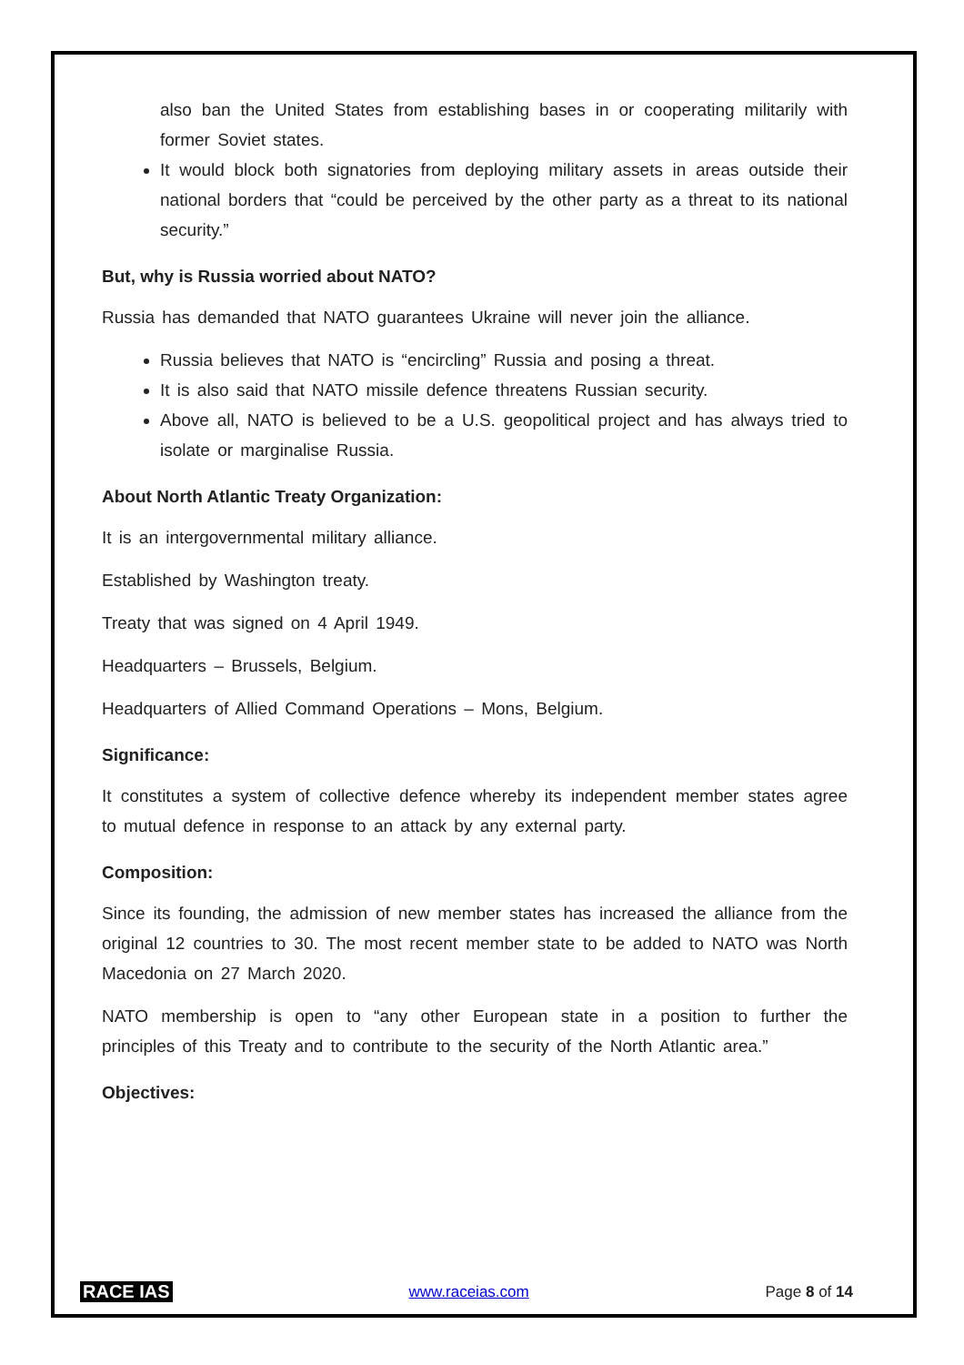also ban the United States from establishing bases in or cooperating militarily with former Soviet states.
It would block both signatories from deploying military assets in areas outside their national borders that “could be perceived by the other party as a threat to its national security.”
But, why is Russia worried about NATO?
Russia has demanded that NATO guarantees Ukraine will never join the alliance.
Russia believes that NATO is “encircling” Russia and posing a threat.
It is also said that NATO missile defence threatens Russian security.
Above all, NATO is believed to be a U.S. geopolitical project and has always tried to isolate or marginalise Russia.
About North Atlantic Treaty Organization:
It is an intergovernmental military alliance.
Established by Washington treaty.
Treaty that was signed on 4 April 1949.
Headquarters – Brussels, Belgium.
Headquarters of Allied Command Operations – Mons, Belgium.
Significance:
It constitutes a system of collective defence whereby its independent member states agree to mutual defence in response to an attack by any external party.
Composition:
Since its founding, the admission of new member states has increased the alliance from the original 12 countries to 30. The most recent member state to be added to NATO was North Macedonia on 27 March 2020.
NATO membership is open to “any other European state in a position to further the principles of this Treaty and to contribute to the security of the North Atlantic area.”
Objectives:
RACE IAS www.raceias.com Page 8 of 14